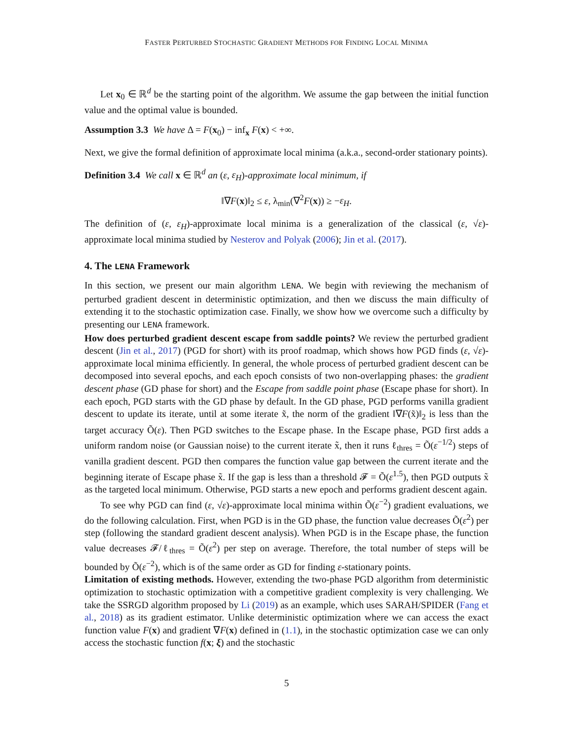FASTER PERTURBED STOCHASTIC GRADIENT METHODS FOR FINDING LOCAL MINIMA
Let x<sub>0</sub> ∈ ℝ<sup>d</sup> be the starting point of the algorithm. We assume the gap between the initial function value and the optimal value is bounded.
Assumption 3.3 We have Δ = F(x<sub>0</sub>) − inf<sub>x</sub> F(x) < +∞.
Next, we give the formal definition of approximate local minima (a.k.a., second-order stationary points).
Definition 3.4 We call x ∈ ℝ<sup>d</sup> an (ε, ε<sub>H</sub>)-approximate local minimum, if
‖∇F(x)‖<sub>2</sub> ≤ ε, λ<sub>min</sub>(∇<sup>2</sup>F(x)) ≥ −ε<sub>H</sub>.
The definition of (ε, ε<sub>H</sub>)-approximate local minima is a generalization of the classical (ε, √ε)-approximate local minima studied by Nesterov and Polyak (2006); Jin et al. (2017).
4. The LENA Framework
In this section, we present our main algorithm LENA. We begin with reviewing the mechanism of perturbed gradient descent in deterministic optimization, and then we discuss the main difficulty of extending it to the stochastic optimization case. Finally, we show how we overcome such a difficulty by presenting our LENA framework.
How does perturbed gradient descent escape from saddle points? We review the perturbed gradient descent (Jin et al., 2017) (PGD for short) with its proof roadmap, which shows how PGD finds (ε, √ε)-approximate local minima efficiently. In general, the whole process of perturbed gradient descent can be decomposed into several epochs, and each epoch consists of two non-overlapping phases: the gradient descent phase (GD phase for short) and the Escape from saddle point phase (Escape phase for short). In each epoch, PGD starts with the GD phase by default. In the GD phase, PGD performs vanilla gradient descent to update its iterate, until at some iterate x̃, the norm of the gradient ‖∇F(x̃)‖<sub>2</sub> is less than the target accuracy Õ(ε). Then PGD switches to the Escape phase. In the Escape phase, PGD first adds a uniform random noise (or Gaussian noise) to the current iterate x̃, then it runs ℓ<sub>thres</sub> = Õ(ε<sup>−1/2</sup>) steps of vanilla gradient descent. PGD then compares the function value gap between the current iterate and the beginning iterate of Escape phase x̃. If the gap is less than a threshold 𝓕 = Õ(ε<sup>1.5</sup>), then PGD outputs x̃ as the targeted local minimum. Otherwise, PGD starts a new epoch and performs gradient descent again.
To see why PGD can find (ε, √ε)-approximate local minima within Õ(ε<sup>−2</sup>) gradient evaluations, we do the following calculation. First, when PGD is in the GD phase, the function value decreases Õ(ε<sup>2</sup>) per step (following the standard gradient descent analysis). When PGD is in the Escape phase, the function value decreases 𝓕/ℓ<sub>thres</sub> = Õ(ε<sup>2</sup>) per step on average. Therefore, the total number of steps will be bounded by Õ(ε<sup>−2</sup>), which is of the same order as GD for finding ε-stationary points.
Limitation of existing methods. However, extending the two-phase PGD algorithm from deterministic optimization to stochastic optimization with a competitive gradient complexity is very challenging. We take the SSRGD algorithm proposed by Li (2019) as an example, which uses SARAH/SPIDER (Fang et al., 2018) as its gradient estimator. Unlike deterministic optimization where we can access the exact function value F(x) and gradient ∇F(x) defined in (1.1), in the stochastic optimization case we can only access the stochastic function f(x; ξ) and the stochastic
5